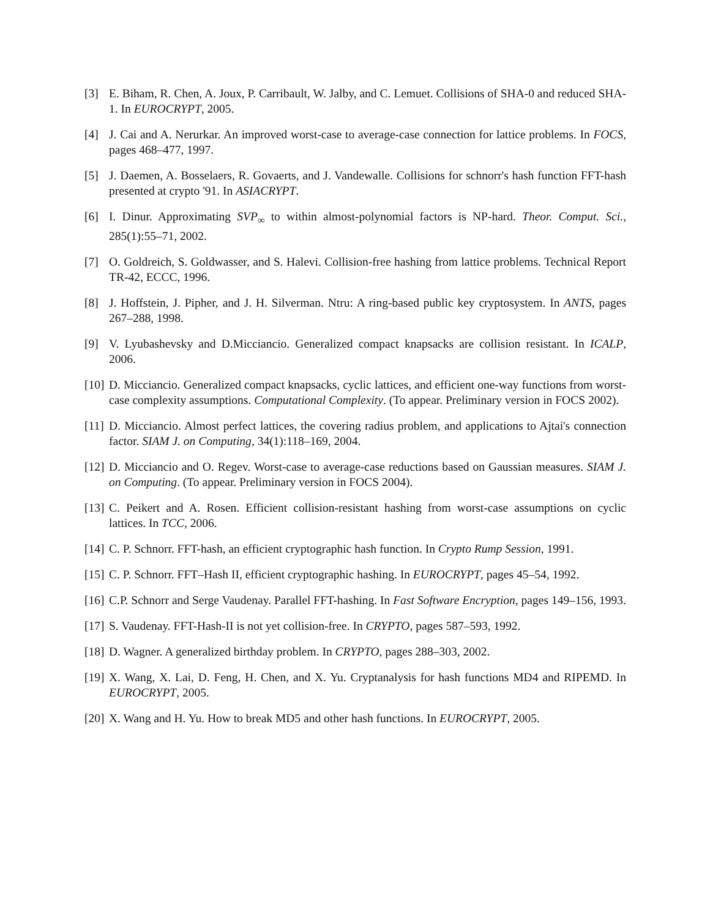[3] E. Biham, R. Chen, A. Joux, P. Carribault, W. Jalby, and C. Lemuet. Collisions of SHA-0 and reduced SHA-1. In EUROCRYPT, 2005.
[4] J. Cai and A. Nerurkar. An improved worst-case to average-case connection for lattice problems. In FOCS, pages 468–477, 1997.
[5] J. Daemen, A. Bosselaers, R. Govaerts, and J. Vandewalle. Collisions for schnorr's hash function FFT-hash presented at crypto '91. In ASIACRYPT.
[6] I. Dinur. Approximating SVP<sub>∞</sub> to within almost-polynomial factors is NP-hard. Theor. Comput. Sci., 285(1):55–71, 2002.
[7] O. Goldreich, S. Goldwasser, and S. Halevi. Collision-free hashing from lattice problems. Technical Report TR-42, ECCC, 1996.
[8] J. Hoffstein, J. Pipher, and J. H. Silverman. Ntru: A ring-based public key cryptosystem. In ANTS, pages 267–288, 1998.
[9] V. Lyubashevsky and D.Micciancio. Generalized compact knapsacks are collision resistant. In ICALP, 2006.
[10] D. Micciancio. Generalized compact knapsacks, cyclic lattices, and efficient one-way functions from worst-case complexity assumptions. Computational Complexity. (To appear. Preliminary version in FOCS 2002).
[11] D. Micciancio. Almost perfect lattices, the covering radius problem, and applications to Ajtai's connection factor. SIAM J. on Computing, 34(1):118–169, 2004.
[12] D. Micciancio and O. Regev. Worst-case to average-case reductions based on Gaussian measures. SIAM J. on Computing. (To appear. Preliminary version in FOCS 2004).
[13] C. Peikert and A. Rosen. Efficient collision-resistant hashing from worst-case assumptions on cyclic lattices. In TCC, 2006.
[14] C. P. Schnorr. FFT-hash, an efficient cryptographic hash function. In Crypto Rump Session, 1991.
[15] C. P. Schnorr. FFT–Hash II, efficient cryptographic hashing. In EUROCRYPT, pages 45–54, 1992.
[16] C.P. Schnorr and Serge Vaudenay. Parallel FFT-hashing. In Fast Software Encryption, pages 149–156, 1993.
[17] S. Vaudenay. FFT-Hash-II is not yet collision-free. In CRYPTO, pages 587–593, 1992.
[18] D. Wagner. A generalized birthday problem. In CRYPTO, pages 288–303, 2002.
[19] X. Wang, X. Lai, D. Feng, H. Chen, and X. Yu. Cryptanalysis for hash functions MD4 and RIPEMD. In EUROCRYPT, 2005.
[20] X. Wang and H. Yu. How to break MD5 and other hash functions. In EUROCRYPT, 2005.